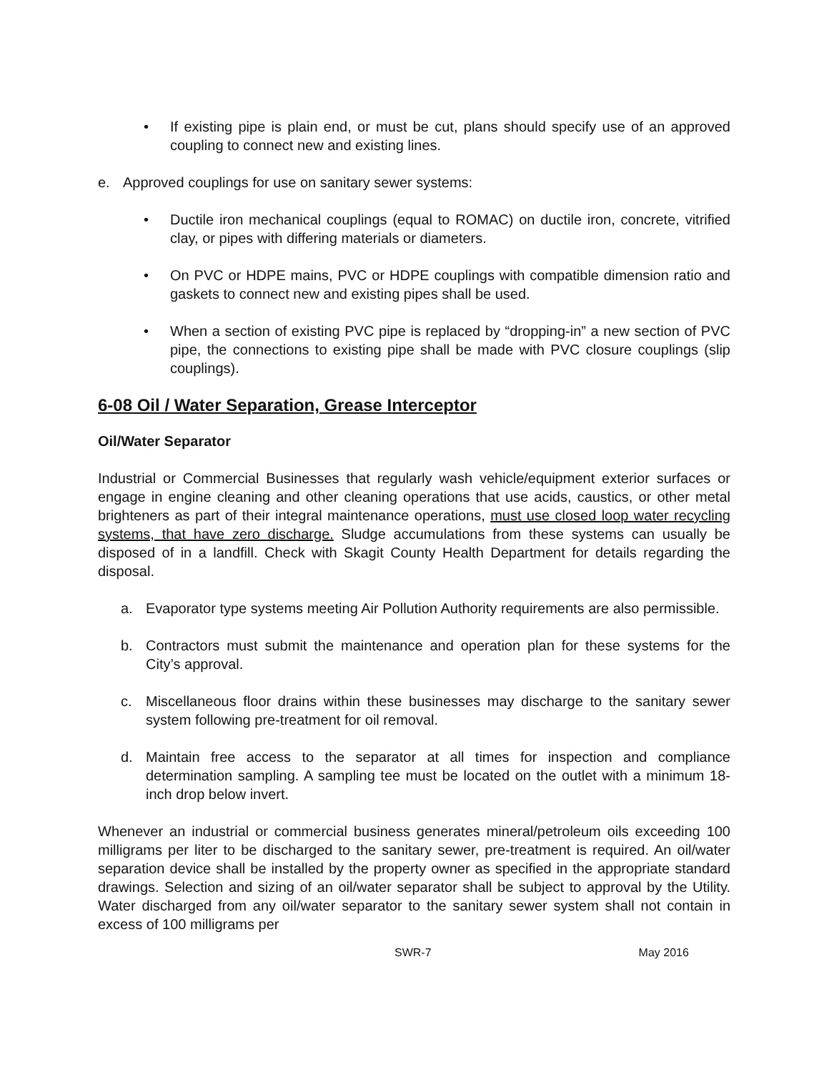• If existing pipe is plain end, or must be cut, plans should specify use of an approved coupling to connect new and existing lines.
e. Approved couplings for use on sanitary sewer systems:
• Ductile iron mechanical couplings (equal to ROMAC) on ductile iron, concrete, vitrified clay, or pipes with differing materials or diameters.
• On PVC or HDPE mains, PVC or HDPE couplings with compatible dimension ratio and gaskets to connect new and existing pipes shall be used.
• When a section of existing PVC pipe is replaced by “dropping-in” a new section of PVC pipe, the connections to existing pipe shall be made with PVC closure couplings (slip couplings).
6-08 Oil / Water Separation, Grease Interceptor
Oil/Water Separator
Industrial or Commercial Businesses that regularly wash vehicle/equipment exterior surfaces or engage in engine cleaning and other cleaning operations that use acids, caustics, or other metal brighteners as part of their integral maintenance operations, must use closed loop water recycling systems, that have zero discharge. Sludge accumulations from these systems can usually be disposed of in a landfill. Check with Skagit County Health Department for details regarding the disposal.
a. Evaporator type systems meeting Air Pollution Authority requirements are also permissible.
b. Contractors must submit the maintenance and operation plan for these systems for the City’s approval.
c. Miscellaneous floor drains within these businesses may discharge to the sanitary sewer system following pre-treatment for oil removal.
d. Maintain free access to the separator at all times for inspection and compliance determination sampling. A sampling tee must be located on the outlet with a minimum 18-inch drop below invert.
Whenever an industrial or commercial business generates mineral/petroleum oils exceeding 100 milligrams per liter to be discharged to the sanitary sewer, pre-treatment is required. An oil/water separation device shall be installed by the property owner as specified in the appropriate standard drawings. Selection and sizing of an oil/water separator shall be subject to approval by the Utility. Water discharged from any oil/water separator to the sanitary sewer system shall not contain in excess of 100 milligrams per
SWR-7 May 2016